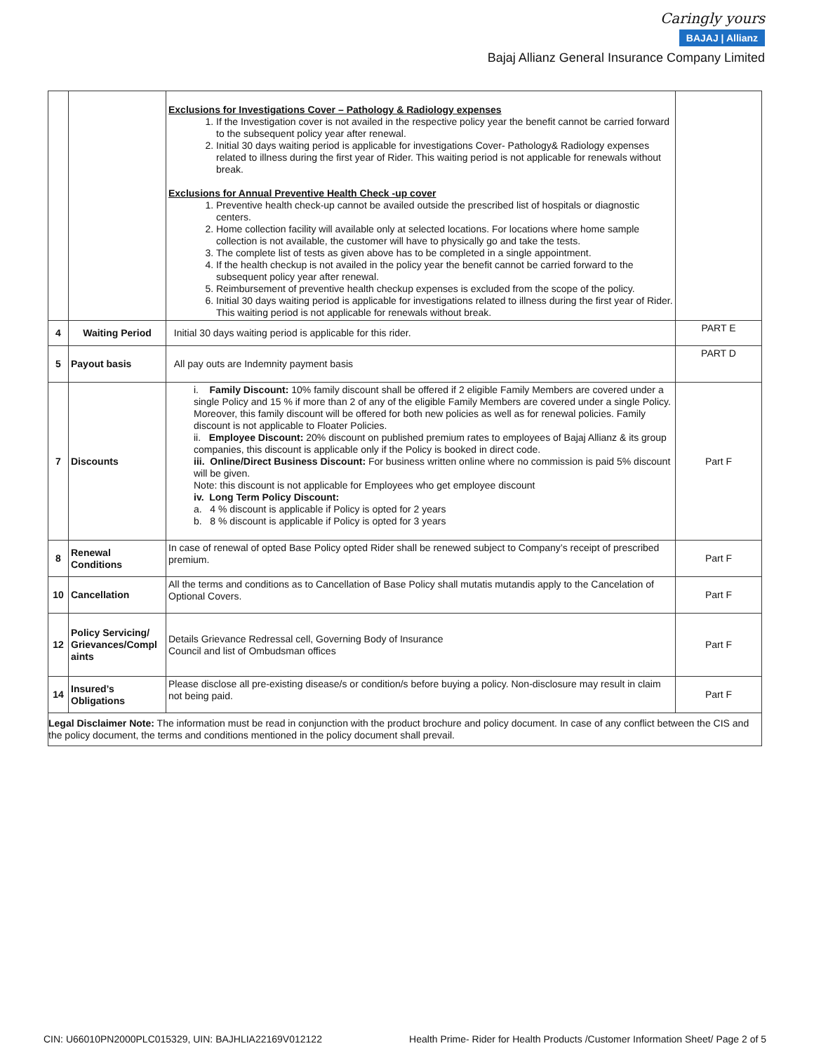Caringly yours
BAJAJ | Allianz
Bajaj Allianz General Insurance Company Limited
| | | Exclusions for Investigations Cover – Pathology & Radiology expenses 1. If the Investigation cover is not availed in the respective policy year the benefit cannot be carried forward to the subsequent policy year after renewal. 2. Initial 30 days waiting period is applicable for investigations Cover- Pathology& Radiology expenses related to illness during the first year of Rider. This waiting period is not applicable for renewals without break. Exclusions for Annual Preventive Health Check -up cover 1. Preventive health check-up cannot be availed outside the prescribed list of hospitals or diagnostic centers. 2. Home collection facility will available only at selected locations. For locations where home sample collection is not available, the customer will have to physically go and take the tests. 3. The complete list of tests as given above has to be completed in a single appointment. 4. If the health checkup is not availed in the policy year the benefit cannot be carried forward to the subsequent policy year after renewal. 5. Reimbursement of preventive health checkup expenses is excluded from the scope of the policy. 6. Initial 30 days waiting period is applicable for investigations related to illness during the first year of Rider. This waiting period is not applicable for renewals without break. | |
| 4 | Waiting Period | Initial 30 days waiting period is applicable for this rider. | PART E |
| 5 | Payout basis | All pay outs are Indemnity payment basis | PART D |
| 7 | Discounts | i. Family Discount: 10% family discount shall be offered if 2 eligible Family Members are covered under a single Policy and 15 % if more than 2 of any of the eligible Family Members are covered under a single Policy. Moreover, this family discount will be offered for both new policies as well as for renewal policies. Family discount is not applicable to Floater Policies. ii. Employee Discount: 20% discount on published premium rates to employees of Bajaj Allianz & its group companies, this discount is applicable only if the Policy is booked in direct code. iii. Online/Direct Business Discount: For business written online where no commission is paid 5% discount will be given. Note: this discount is not applicable for Employees who get employee discount iv. Long Term Policy Discount: a. 4 % discount is applicable if Policy is opted for 2 years b. 8 % discount is applicable if Policy is opted for 3 years | Part F |
| 8 | Renewal Conditions | In case of renewal of opted Base Policy opted Rider shall be renewed subject to Company’s receipt of prescribed premium. | Part F |
| 10 | Cancellation | All the terms and conditions as to Cancellation of Base Policy shall mutatis mutandis apply to the Cancelation of Optional Covers. | Part F |
| 12 | Policy Servicing/ Grievances/Compl aints | Details Grievance Redressal cell, Governing Body of Insurance Council and list of Ombudsman offices | Part F |
| 14 | Insured’s Obligations | Please disclose all pre-existing disease/s or condition/s before buying a policy. Non-disclosure may result in claim not being paid. | Part F |
| Legal Disclaimer Note: The information must be read in conjunction with the product brochure and policy document. In case of any conflict between the CIS and the policy document, the terms and conditions mentioned in the policy document shall prevail. | | | |
CIN: U66010PN2000PLC015329, UIN: BAJHLIA22169V012122 Health Prime- Rider for Health Products /Customer Information Sheet/ Page 2 of 5